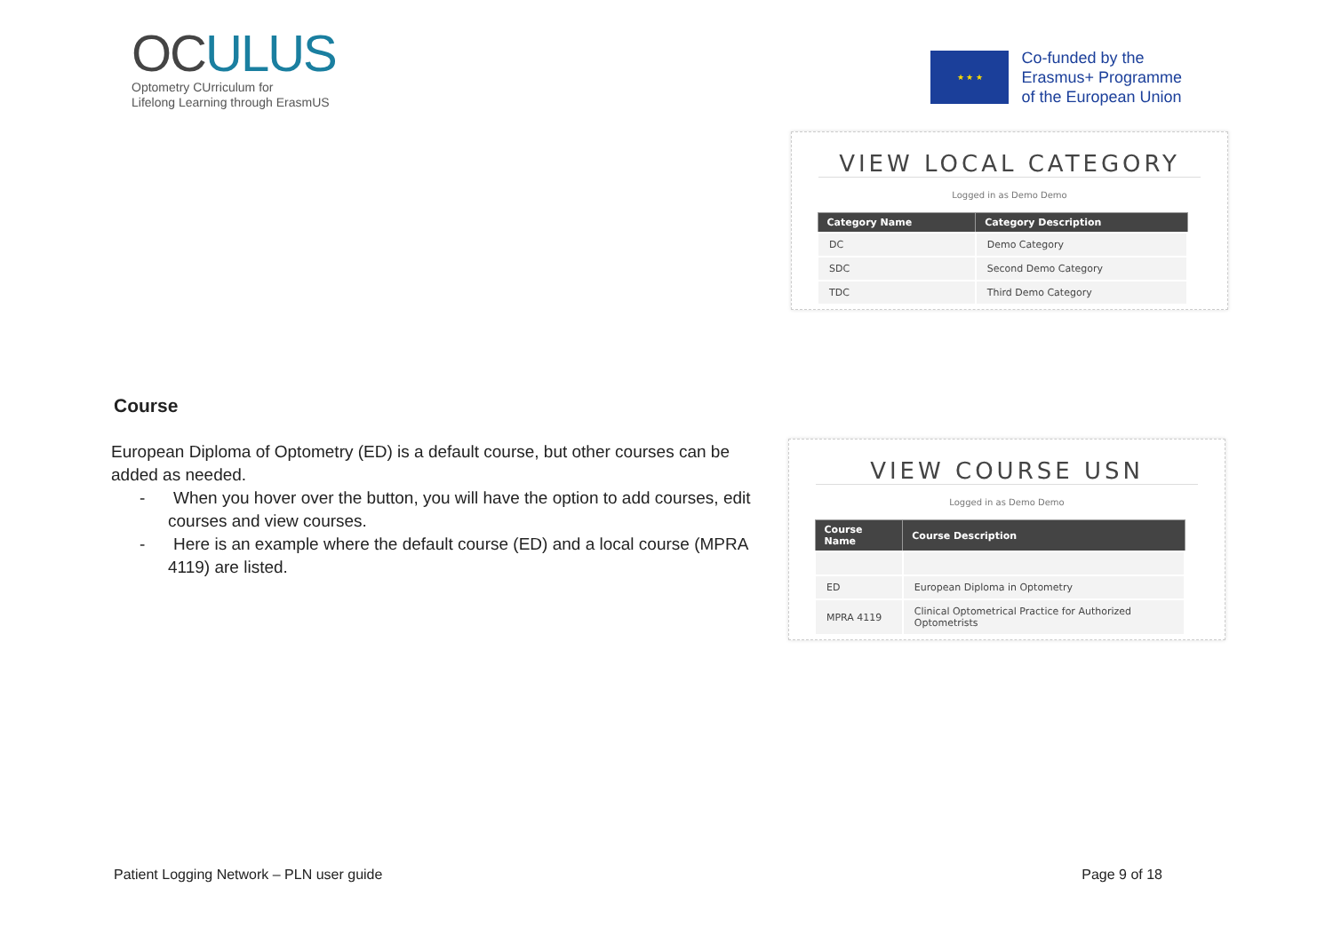OCULUS
Optometry CUrriculum for
Lifelong Learning through ErasmUS
★ ★ ★
Co-funded by the
Erasmus+ Programme
of the European Union
VIEW LOCAL CATEGORY
Logged in as Demo Demo
| Category Name | Category Description |
| --- | --- |
| DC | Demo Category |
| SDC | Second Demo Category |
| TDC | Third Demo Category |
Course
European Diploma of Optometry (ED) is a default course, but other courses can be added as needed.
- When you hover over the button, you will have the option to add courses, edit courses and view courses.
- Here is an example where the default course (ED) and a local course (MPRA 4119) are listed.
VIEW COURSE USN
Logged in as Demo Demo
| Course Name | Course Description |
| --- | --- |
| ED | European Diploma in Optometry |
| MPRA 4119 | Clinical Optometrical Practice for Authorized Optometrists |
Patient Logging Network – PLN user guide Page 9 of 18